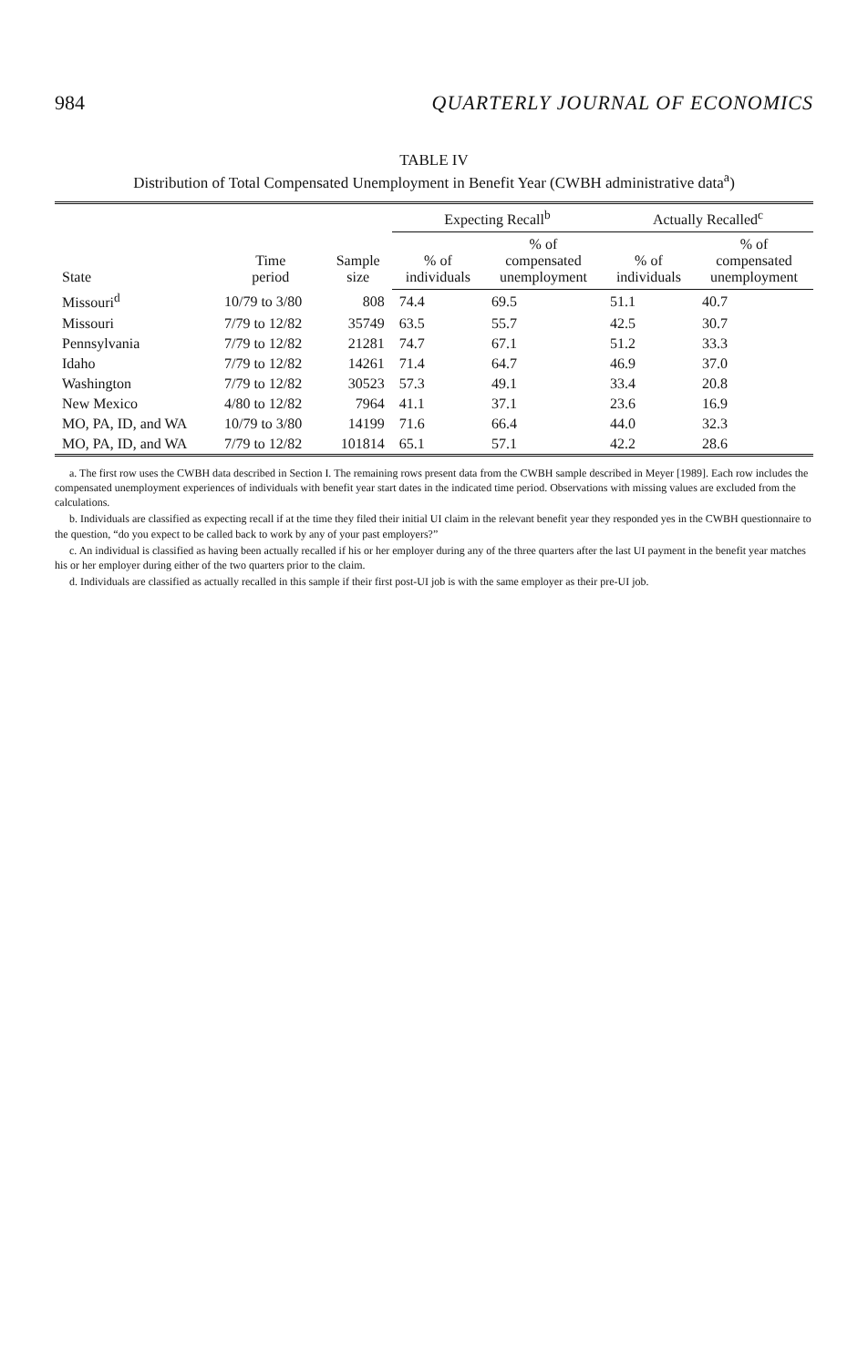984 QUARTERLY JOURNAL OF ECONOMICS
TABLE IV
Distribution of Total Compensated Unemployment in Benefit Year (CWBH administrative data<sup>a</sup>)
| State | Time period | Sample size | Expecting Recall<sup>b</sup> | | Actually Recalled<sup>c</sup> | |
| --- | --- | --- | --- | --- | --- | --- |
| | | | % of individuals | % of compensated unemployment | % of individuals | % of compensated unemployment |
| Missouri<sup>d</sup> | 10/79 to 3/80 | 808 | 74.4 | 69.5 | 51.1 | 40.7 |
| Missouri | 7/79 to 12/82 | 35749 | 63.5 | 55.7 | 42.5 | 30.7 |
| Pennsylvania | 7/79 to 12/82 | 21281 | 74.7 | 67.1 | 51.2 | 33.3 |
| Idaho | 7/79 to 12/82 | 14261 | 71.4 | 64.7 | 46.9 | 37.0 |
| Washington | 7/79 to 12/82 | 30523 | 57.3 | 49.1 | 33.4 | 20.8 |
| New Mexico | 4/80 to 12/82 | 7964 | 41.1 | 37.1 | 23.6 | 16.9 |
| MO, PA, ID, and WA | 10/79 to 3/80 | 14199 | 71.6 | 66.4 | 44.0 | 32.3 |
| MO, PA, ID, and WA | 7/79 to 12/82 | 101814 | 65.1 | 57.1 | 42.2 | 28.6 |
a. The first row uses the CWBH data described in Section I. The remaining rows present data from the CWBH sample described in Meyer [1989]. Each row includes the compensated unemployment experiences of individuals with benefit year start dates in the indicated time period. Observations with missing values are excluded from the calculations.
b. Individuals are classified as expecting recall if at the time they filed their initial UI claim in the relevant benefit year they responded yes in the CWBH questionnaire to the question, “do you expect to be called back to work by any of your past employers?”
c. An individual is classified as having been actually recalled if his or her employer during any of the three quarters after the last UI payment in the benefit year matches his or her employer during either of the two quarters prior to the claim.
d. Individuals are classified as actually recalled in this sample if their first post-UI job is with the same employer as their pre-UI job.